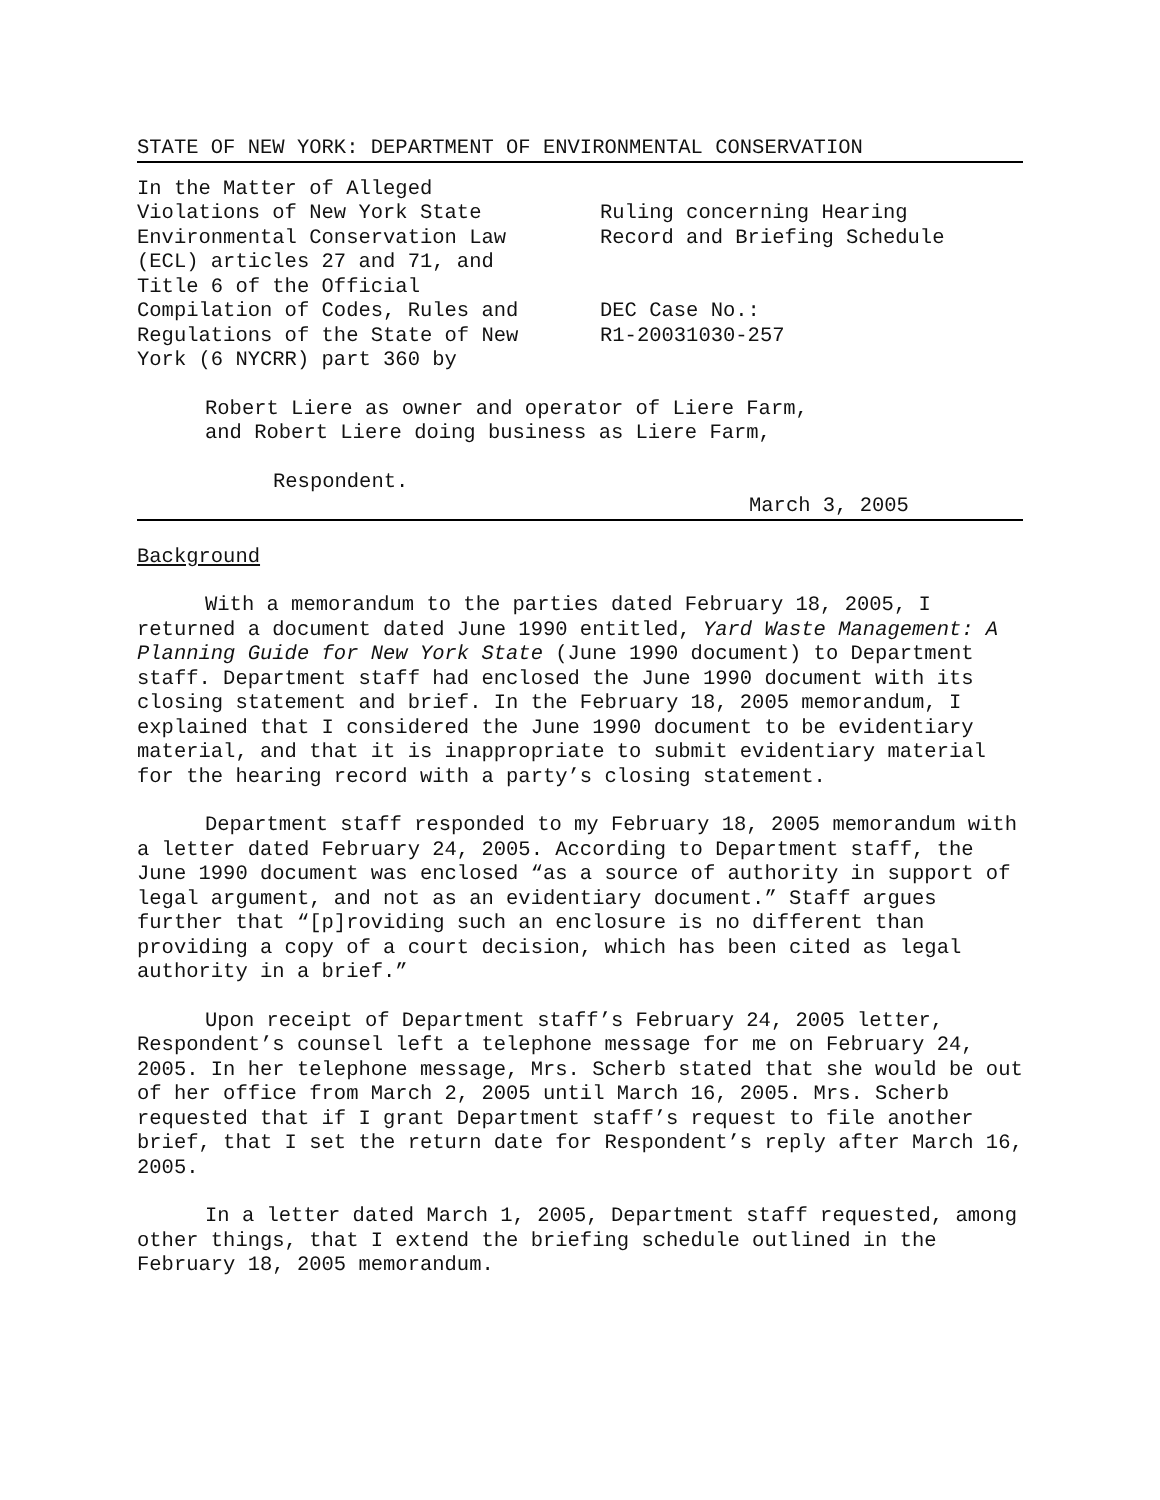STATE OF NEW YORK: DEPARTMENT OF ENVIRONMENTAL CONSERVATION
In the Matter of Alleged
Violations of New York State
Environmental Conservation Law
(ECL) articles 27 and 71, and
Title 6 of the Official
Compilation of Codes, Rules and
Regulations of the State of New
York (6 NYCRR) part 360 by
Ruling concerning Hearing
Record and Briefing Schedule
DEC Case No.:
R1-20031030-257
Robert Liere as owner and operator of Liere Farm,
and Robert Liere doing business as Liere Farm,
Respondent.
March 3, 2005
Background
With a memorandum to the parties dated February 18, 2005, I returned a document dated June 1990 entitled, Yard Waste Management: A Planning Guide for New York State (June 1990 document) to Department staff. Department staff had enclosed the June 1990 document with its closing statement and brief. In the February 18, 2005 memorandum, I explained that I considered the June 1990 document to be evidentiary material, and that it is inappropriate to submit evidentiary material for the hearing record with a party’s closing statement.
Department staff responded to my February 18, 2005 memorandum with a letter dated February 24, 2005. According to Department staff, the June 1990 document was enclosed “as a source of authority in support of legal argument, and not as an evidentiary document.” Staff argues further that “[p]roviding such an enclosure is no different than providing a copy of a court decision, which has been cited as legal authority in a brief.”
Upon receipt of Department staff’s February 24, 2005 letter, Respondent’s counsel left a telephone message for me on February 24, 2005. In her telephone message, Mrs. Scherb stated that she would be out of her office from March 2, 2005 until March 16, 2005. Mrs. Scherb requested that if I grant Department staff’s request to file another brief, that I set the return date for Respondent’s reply after March 16, 2005.
In a letter dated March 1, 2005, Department staff requested, among other things, that I extend the briefing schedule outlined in the February 18, 2005 memorandum.